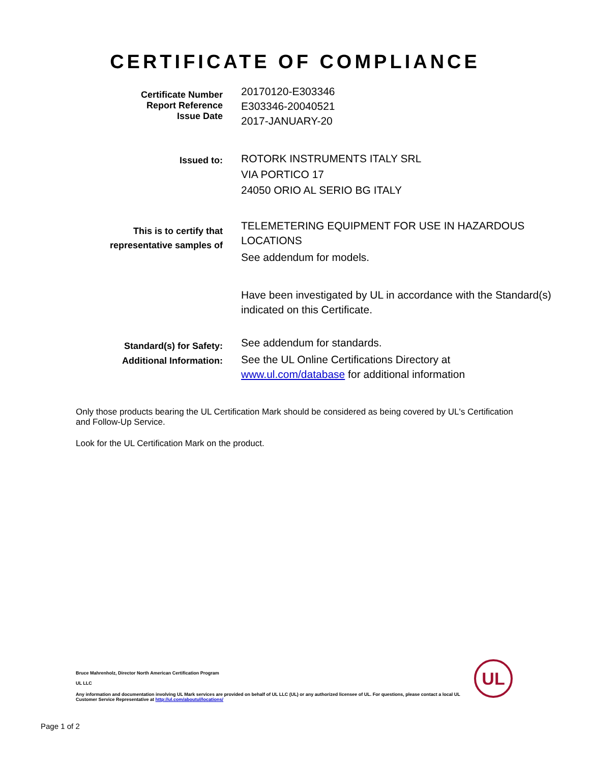CERTIFICATE OF COMPLIANCE
Certificate Number
Report Reference
Issue Date
20170120-E303346
E303346-20040521
2017-JANUARY-20
Issued to:
ROTORK INSTRUMENTS ITALY SRL
VIA PORTICO 17
24050 ORIO AL SERIO BG ITALY
This is to certify that
representative samples of
TELEMETERING EQUIPMENT FOR USE IN HAZARDOUS LOCATIONS
See addendum for models.
Have been investigated by UL in accordance with the Standard(s) indicated on this Certificate.
Standard(s) for Safety:
Additional Information:
See addendum for standards.
See the UL Online Certifications Directory at www.ul.com/database for additional information
Only those products bearing the UL Certification Mark should be considered as being covered by UL's Certification and Follow-Up Service.
Look for the UL Certification Mark on the product.
Bruce Mahrenholz, Director North American Certification Program
UL LLC
Any information and documentation involving UL Mark services are provided on behalf of UL LLC (UL) or any authorized licensee of UL. For questions, please contact a local UL Customer Service Representative at http://ul.com/aboutul/locations/
UL
Page 1 of 2